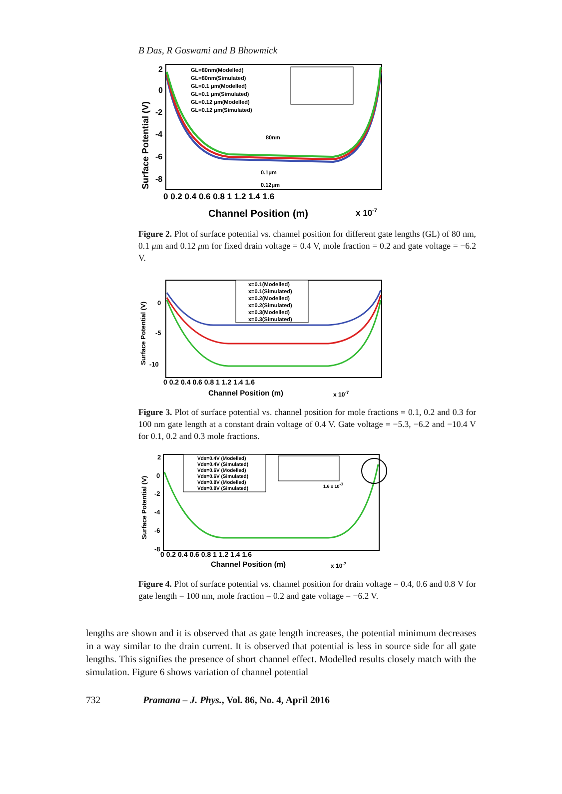B Das, R Goswami and B Bhowmick
GL=80nm(Modelled)
GL=80nm(Simulated)
GL=0.1 μm(Modelled)
GL=0.1 μm(Simulated)
GL=0.12 μm(Modelled)
GL=0.12 μm(Simulated)
80nm
0.1μm
0.12μm
2
0
-2
-4
-6
-8
0 0.2 0.4 0.6 0.8 1 1.2 1.4 1.6
Channel Position (m)
x 10-7
Surface Potential (V)
Figure 2. Plot of surface potential vs. channel position for different gate lengths (GL) of 80 nm, 0.1 μm and 0.12 μm for fixed drain voltage = 0.4 V, mole fraction = 0.2 and gate voltage = −6.2 V.
x=0.1(Modelled)
x=0.1(Simulated)
x=0.2(Modelled)
x=0.2(Simulated)
x=0.3(Modelled)
x=0.3(Simulated)
0
-5
-10
0 0.2 0.4 0.6 0.8 1 1.2 1.4 1.6
Channel Position (m)
x 10-7
Surface Potential (V)
Figure 3. Plot of surface potential vs. channel position for mole fractions = 0.1, 0.2 and 0.3 for 100 nm gate length at a constant drain voltage of 0.4 V. Gate voltage = −5.3, −6.2 and −10.4 V for 0.1, 0.2 and 0.3 mole fractions.
Vds=0.4V (Modelled)
Vds=0.4V (Simulated)
Vds=0.6V (Modelled)
Vds=0.6V (Simulated)
Vds=0.8V (Modelled)
Vds=0.8V (Simulated)
1.6 x 10-7
2
0
-2
-4
-6
-8
0 0.2 0.4 0.6 0.8 1 1.2 1.4 1.6
Channel Position (m)
x 10-7
Surface Potential (V)
Figure 4. Plot of surface potential vs. channel position for drain voltage = 0.4, 0.6 and 0.8 V for gate length = 100 nm, mole fraction = 0.2 and gate voltage = −6.2 V.
lengths are shown and it is observed that as gate length increases, the potential minimum decreases in a way similar to the drain current. It is observed that potential is less in source side for all gate lengths. This signifies the presence of short channel effect. Modelled results closely match with the simulation. Figure 6 shows variation of channel potential
732 Pramana – J. Phys., Vol. 86, No. 4, April 2016